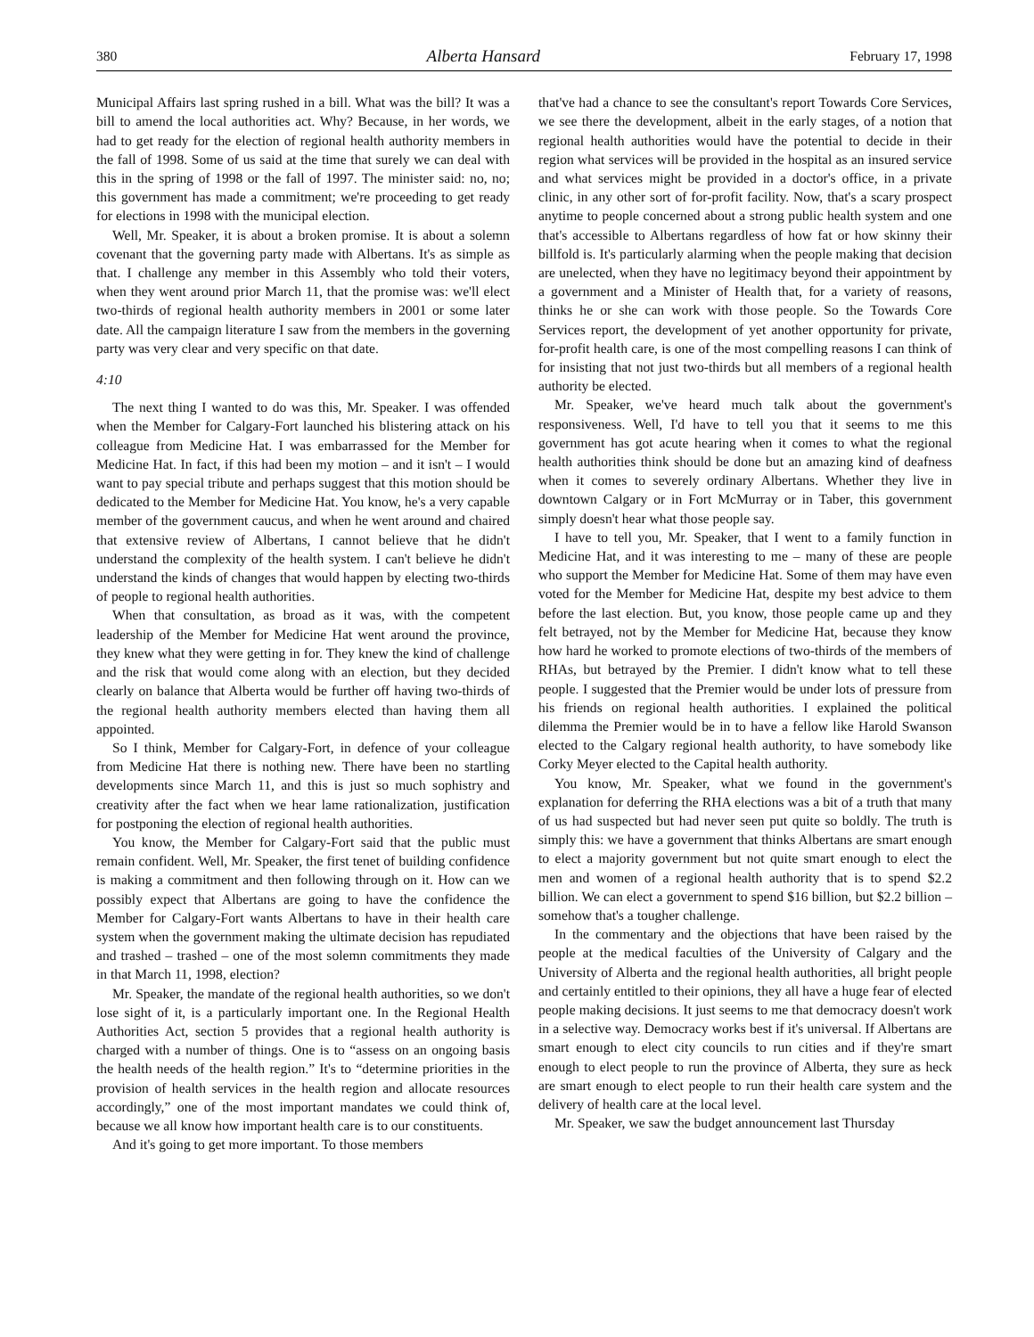380 Alberta Hansard February 17, 1998
Municipal Affairs last spring rushed in a bill. What was the bill? It was a bill to amend the local authorities act. Why? Because, in her words, we had to get ready for the election of regional health authority members in the fall of 1998. Some of us said at the time that surely we can deal with this in the spring of 1998 or the fall of 1997. The minister said: no, no; this government has made a commitment; we're proceeding to get ready for elections in 1998 with the municipal election.
Well, Mr. Speaker, it is about a broken promise. It is about a solemn covenant that the governing party made with Albertans. It's as simple as that. I challenge any member in this Assembly who told their voters, when they went around prior March 11, that the promise was: we'll elect two-thirds of regional health authority members in 2001 or some later date. All the campaign literature I saw from the members in the governing party was very clear and very specific on that date.
4:10
The next thing I wanted to do was this, Mr. Speaker. I was offended when the Member for Calgary-Fort launched his blistering attack on his colleague from Medicine Hat. I was embarrassed for the Member for Medicine Hat. In fact, if this had been my motion – and it isn't – I would want to pay special tribute and perhaps suggest that this motion should be dedicated to the Member for Medicine Hat. You know, he's a very capable member of the government caucus, and when he went around and chaired that extensive review of Albertans, I cannot believe that he didn't understand the complexity of the health system. I can't believe he didn't understand the kinds of changes that would happen by electing two-thirds of people to regional health authorities.
When that consultation, as broad as it was, with the competent leadership of the Member for Medicine Hat went around the province, they knew what they were getting in for. They knew the kind of challenge and the risk that would come along with an election, but they decided clearly on balance that Alberta would be further off having two-thirds of the regional health authority members elected than having them all appointed.
So I think, Member for Calgary-Fort, in defence of your colleague from Medicine Hat there is nothing new. There have been no startling developments since March 11, and this is just so much sophistry and creativity after the fact when we hear lame rationalization, justification for postponing the election of regional health authorities.
You know, the Member for Calgary-Fort said that the public must remain confident. Well, Mr. Speaker, the first tenet of building confidence is making a commitment and then following through on it. How can we possibly expect that Albertans are going to have the confidence the Member for Calgary-Fort wants Albertans to have in their health care system when the government making the ultimate decision has repudiated and trashed – trashed – one of the most solemn commitments they made in that March 11, 1998, election?
Mr. Speaker, the mandate of the regional health authorities, so we don't lose sight of it, is a particularly important one. In the Regional Health Authorities Act, section 5 provides that a regional health authority is charged with a number of things. One is to “assess on an ongoing basis the health needs of the health region.” It's to “determine priorities in the provision of health services in the health region and allocate resources accordingly,” one of the most important mandates we could think of, because we all know how important health care is to our constituents.
And it's going to get more important. To those members
that've had a chance to see the consultant's report Towards Core Services, we see there the development, albeit in the early stages, of a notion that regional health authorities would have the potential to decide in their region what services will be provided in the hospital as an insured service and what services might be provided in a doctor's office, in a private clinic, in any other sort of for-profit facility. Now, that's a scary prospect anytime to people concerned about a strong public health system and one that's accessible to Albertans regardless of how fat or how skinny their billfold is. It's particularly alarming when the people making that decision are unelected, when they have no legitimacy beyond their appointment by a government and a Minister of Health that, for a variety of reasons, thinks he or she can work with those people. So the Towards Core Services report, the development of yet another opportunity for private, for-profit health care, is one of the most compelling reasons I can think of for insisting that not just two-thirds but all members of a regional health authority be elected.
Mr. Speaker, we've heard much talk about the government's responsiveness. Well, I'd have to tell you that it seems to me this government has got acute hearing when it comes to what the regional health authorities think should be done but an amazing kind of deafness when it comes to severely ordinary Albertans. Whether they live in downtown Calgary or in Fort McMurray or in Taber, this government simply doesn't hear what those people say.
I have to tell you, Mr. Speaker, that I went to a family function in Medicine Hat, and it was interesting to me – many of these are people who support the Member for Medicine Hat. Some of them may have even voted for the Member for Medicine Hat, despite my best advice to them before the last election. But, you know, those people came up and they felt betrayed, not by the Member for Medicine Hat, because they know how hard he worked to promote elections of two-thirds of the members of RHAs, but betrayed by the Premier. I didn't know what to tell these people. I suggested that the Premier would be under lots of pressure from his friends on regional health authorities. I explained the political dilemma the Premier would be in to have a fellow like Harold Swanson elected to the Calgary regional health authority, to have somebody like Corky Meyer elected to the Capital health authority.
You know, Mr. Speaker, what we found in the government's explanation for deferring the RHA elections was a bit of a truth that many of us had suspected but had never seen put quite so boldly. The truth is simply this: we have a government that thinks Albertans are smart enough to elect a majority government but not quite smart enough to elect the men and women of a regional health authority that is to spend $2.2 billion. We can elect a government to spend $16 billion, but $2.2 billion – somehow that's a tougher challenge.
In the commentary and the objections that have been raised by the people at the medical faculties of the University of Calgary and the University of Alberta and the regional health authorities, all bright people and certainly entitled to their opinions, they all have a huge fear of elected people making decisions. It just seems to me that democracy doesn't work in a selective way. Democracy works best if it's universal. If Albertans are smart enough to elect city councils to run cities and if they're smart enough to elect people to run the province of Alberta, they sure as heck are smart enough to elect people to run their health care system and the delivery of health care at the local level.
Mr. Speaker, we saw the budget announcement last Thursday